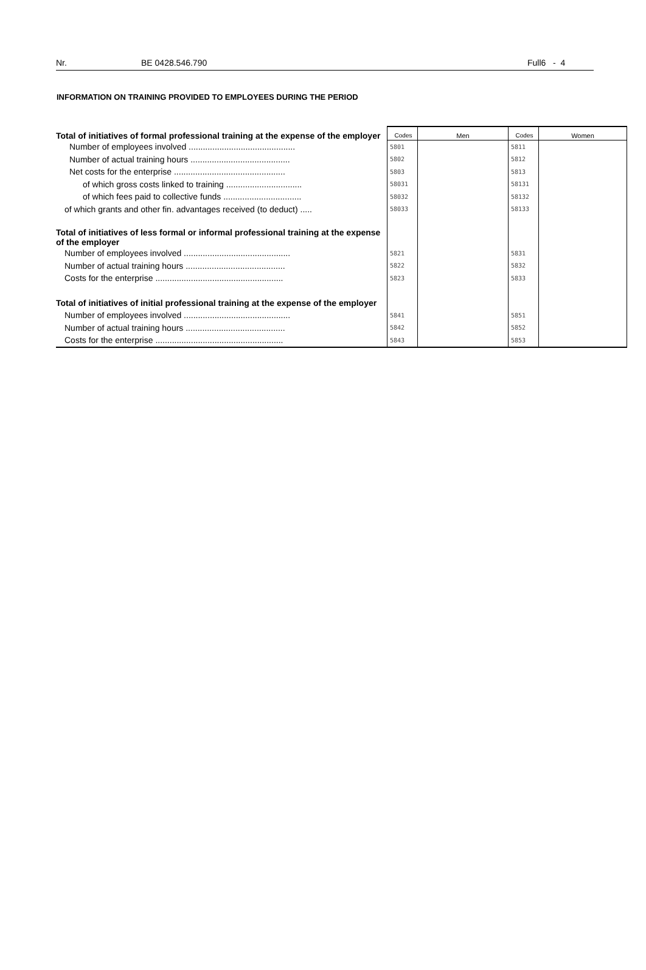Nr. BE 0428.546.790 Full6 - 4
INFORMATION ON TRAINING PROVIDED TO EMPLOYEES DURING THE PERIOD
| Total of initiatives of formal professional training at the expense of the employer | Codes | Men | Codes | Women |
| Number of employees involved ............................................. | 5801 | | 5811 | |
| Number of actual training hours .......................................... | 5802 | | 5812 | |
| Net costs for the enterprise ............................................... | 5803 | | 5813 | |
| of which gross costs linked to training ................................ | 58031 | | 58131 | |
| of which fees paid to collective funds ................................. | 58032 | | 58132 | |
| of which grants and other fin. advantages received (to deduct) ..... | 58033 | | 58133 | |
| Total of initiatives of less formal or informal professional training at the expense of the employer | | | | |
| Number of employees involved ............................................. | 5821 | | 5831 | |
| Number of actual training hours .......................................... | 5822 | | 5832 | |
| Costs for the enterprise ...................................................... | 5823 | | 5833 | |
| Total of initiatives of initial professional training at the expense of the employer | | | | |
| Number of employees involved ............................................. | 5841 | | 5851 | |
| Number of actual training hours .......................................... | 5842 | | 5852 | |
| Costs for the enterprise ...................................................... | 5843 | | 5853 | |